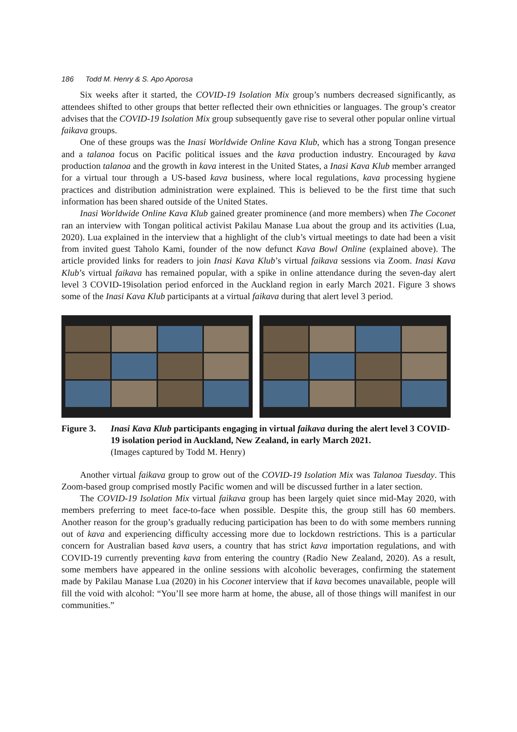186 Todd M. Henry & S. Apo Aporosa
Six weeks after it started, the COVID-19 Isolation Mix group’s numbers decreased significantly, as attendees shifted to other groups that better reflected their own ethnicities or languages. The group’s creator advises that the COVID-19 Isolation Mix group subsequently gave rise to several other popular online virtual faikava groups.
One of these groups was the Inasi Worldwide Online Kava Klub, which has a strong Tongan presence and a talanoa focus on Pacific political issues and the kava production industry. Encouraged by kava production talanoa and the growth in kava interest in the United States, a Inasi Kava Klub member arranged for a virtual tour through a US-based kava business, where local regulations, kava processing hygiene practices and distribution administration were explained. This is believed to be the first time that such information has been shared outside of the United States.
Inasi Worldwide Online Kava Klub gained greater prominence (and more members) when The Coconet ran an interview with Tongan political activist Pakilau Manase Lua about the group and its activities (Lua, 2020). Lua explained in the interview that a highlight of the club’s virtual meetings to date had been a visit from invited guest Taholo Kami, founder of the now defunct Kava Bowl Online (explained above). The article provided links for readers to join Inasi Kava Klub’s virtual faikava sessions via Zoom. Inasi Kava Klub’s virtual faikava has remained popular, with a spike in online attendance during the seven-day alert level 3 COVID-19isolation period enforced in the Auckland region in early March 2021. Figure 3 shows some of the Inasi Kava Klub participants at a virtual faikava during that alert level 3 period.
Figure 3. Inasi Kava Klub participants engaging in virtual faikava during the alert level 3 COVID-19 isolation period in Auckland, New Zealand, in early March 2021.
(Images captured by Todd M. Henry)
Another virtual faikava group to grow out of the COVID-19 Isolation Mix was Talanoa Tuesday. This Zoom-based group comprised mostly Pacific women and will be discussed further in a later section.
The COVID-19 Isolation Mix virtual faikava group has been largely quiet since mid-May 2020, with members preferring to meet face-to-face when possible. Despite this, the group still has 60 members. Another reason for the group’s gradually reducing participation has been to do with some members running out of kava and experiencing difficulty accessing more due to lockdown restrictions. This is a particular concern for Australian based kava users, a country that has strict kava importation regulations, and with COVID-19 currently preventing kava from entering the country (Radio New Zealand, 2020). As a result, some members have appeared in the online sessions with alcoholic beverages, confirming the statement made by Pakilau Manase Lua (2020) in his Coconet interview that if kava becomes unavailable, people will fill the void with alcohol: “You’ll see more harm at home, the abuse, all of those things will manifest in our communities.”